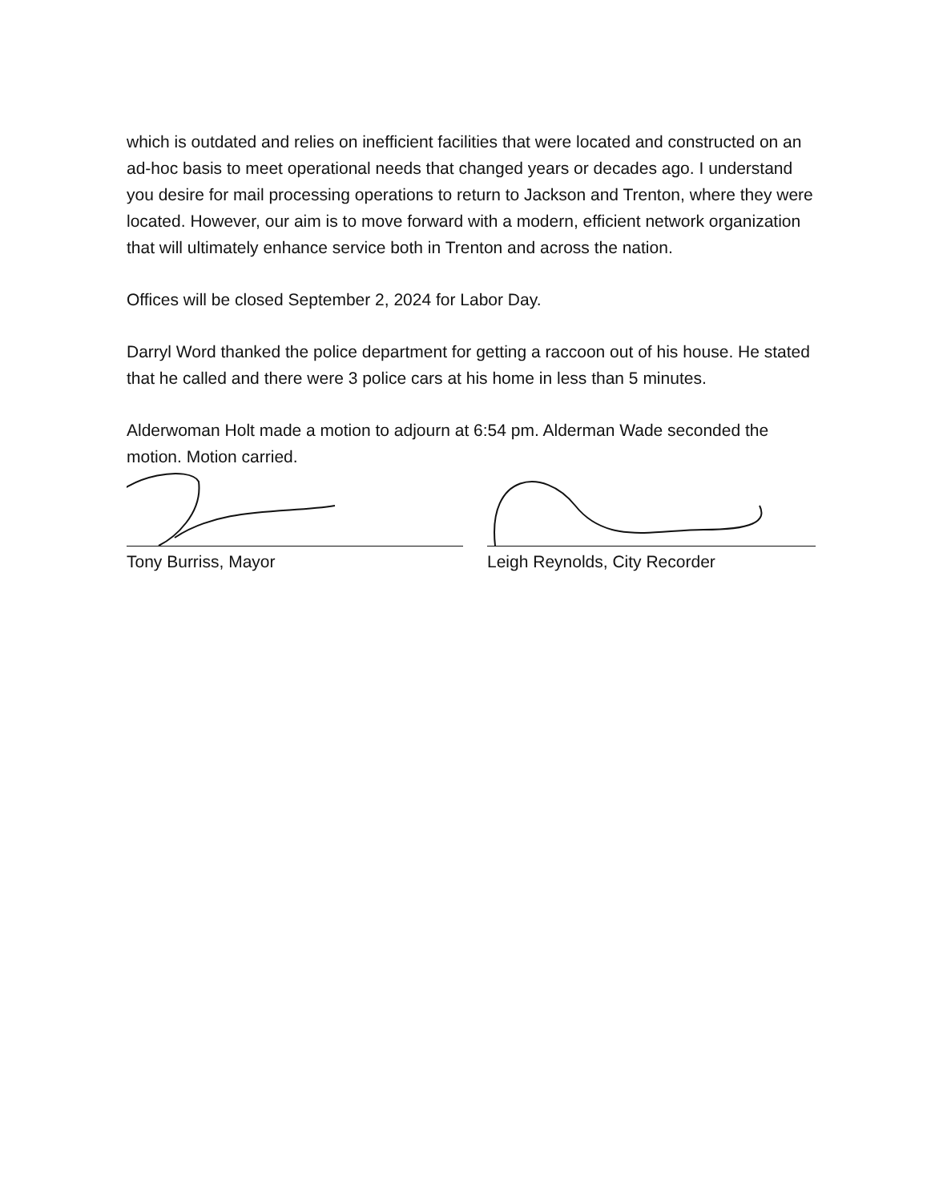which is outdated and relies on inefficient facilities that were located and constructed on an ad-hoc basis to meet operational needs that changed years or decades ago. I understand you desire for mail processing operations to return to Jackson and Trenton, where they were located. However, our aim is to move forward with a modern, efficient network organization that will ultimately enhance service both in Trenton and across the nation.
Offices will be closed September 2, 2024 for Labor Day.
Darryl Word thanked the police department for getting a raccoon out of his house. He stated that he called and there were 3 police cars at his home in less than 5 minutes.
Alderwoman Holt made a motion to adjourn at 6:54 pm. Alderman Wade seconded the motion. Motion carried.
Tony Burriss, Mayor Leigh Reynolds, City Recorder